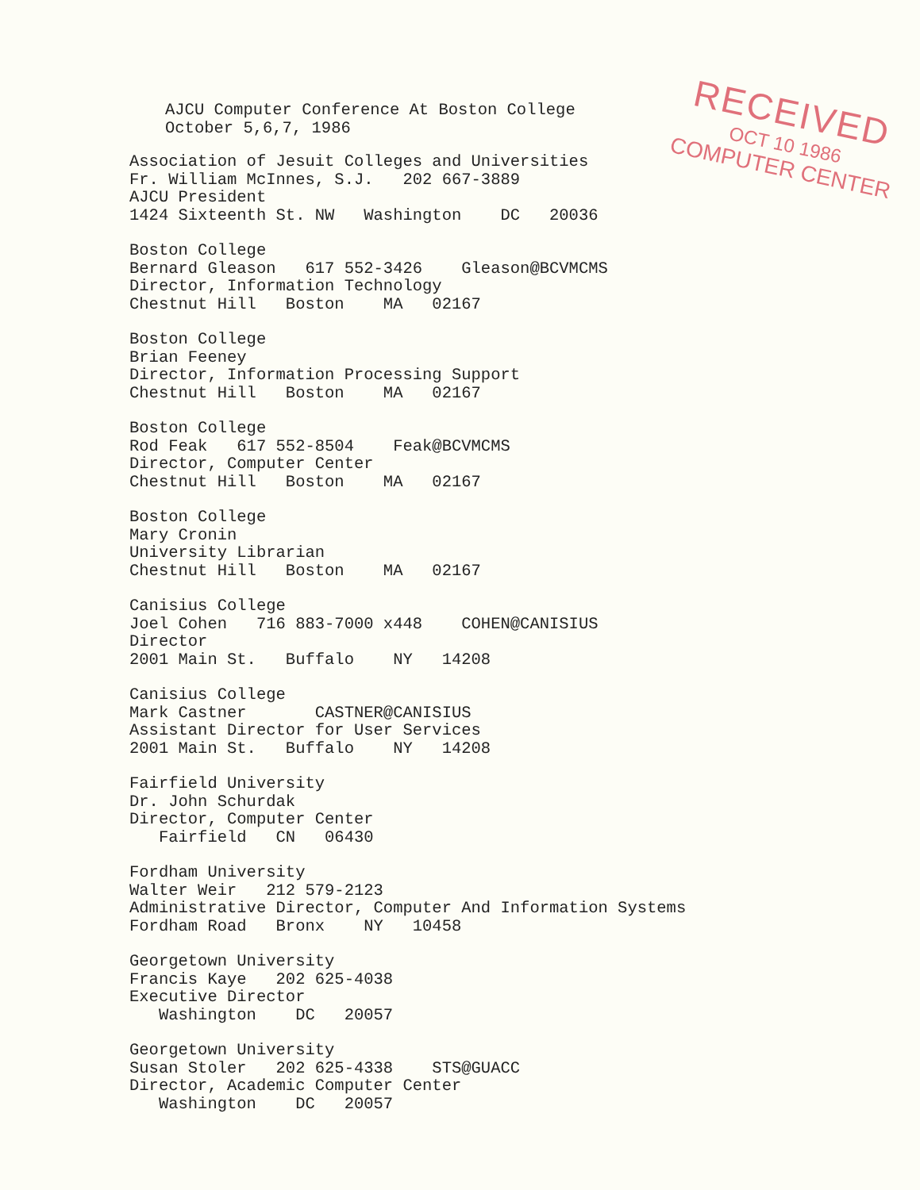AJCU Computer Conference At Boston College October 5,6,7, 1986
Association of Jesuit Colleges and Universities Fr. William McInnes, S.J. 202 667-3889 AJCU President 1424 Sixteenth St. NW Washington DC 20036
Boston College Bernard Gleason 617 552-3426 Gleason@BCVMCMS Director, Information Technology Chestnut Hill Boston MA 02167
Boston College Brian Feeney Director, Information Processing Support Chestnut Hill Boston MA 02167
Boston College Rod Feak 617 552-8504 Feak@BCVMCMS Director, Computer Center Chestnut Hill Boston MA 02167
Boston College Mary Cronin University Librarian Chestnut Hill Boston MA 02167
Canisius College Joel Cohen 716 883-7000 x448 COHEN@CANISIUS Director 2001 Main St. Buffalo NY 14208
Canisius College Mark Castner CASTNER@CANISIUS Assistant Director for User Services 2001 Main St. Buffalo NY 14208
Fairfield University Dr. John Schurdak Director, Computer Center Fairfield CN 06430
Fordham University Walter Weir 212 579-2123 Administrative Director, Computer And Information Systems Fordham Road Bronx NY 10458
Georgetown University Francis Kaye 202 625-4038 Executive Director Washington DC 20057
Georgetown University Susan Stoler 202 625-4338 STS@GUACC Director, Academic Computer Center Washington DC 20057
RECEIVED
OCT 10 1986
COMPUTER CENTER